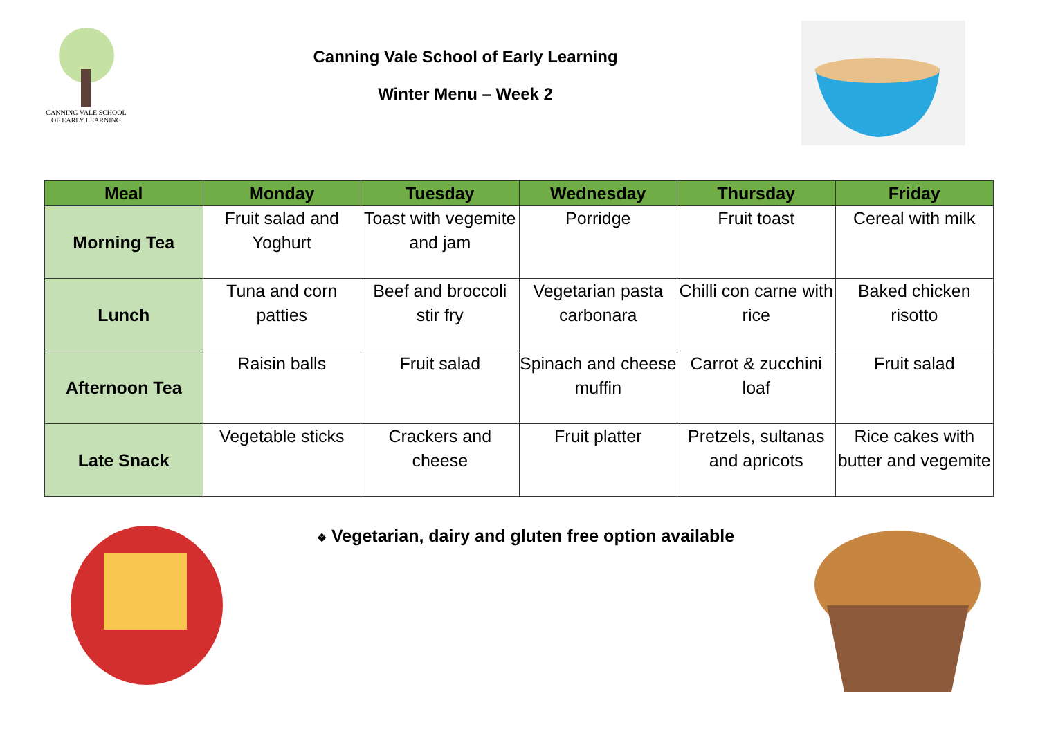CANNING VALE SCHOOL
OF EARLY LEARNING
Canning Vale School of Early Learning
Winter Menu – Week 2
| Meal | Monday | Tuesday | Wednesday | Thursday | Friday |
| --- | --- | --- | --- | --- | --- |
| Morning Tea | Fruit salad and Yoghurt | Toast with vegemite and jam | Porridge | Fruit toast | Cereal with milk |
| Lunch | Tuna and corn patties | Beef and broccoli stir fry | Vegetarian pasta carbonara | Chilli con carne with rice | Baked chicken risotto |
| Afternoon Tea | Raisin balls | Fruit salad | Spinach and cheese muffin | Carrot & zucchini loaf | Fruit salad |
| Late Snack | Vegetable sticks | Crackers and cheese | Fruit platter | Pretzels, sultanas and apricots | Rice cakes with butter and vegemite |
❖ Vegetarian, dairy and gluten free option available